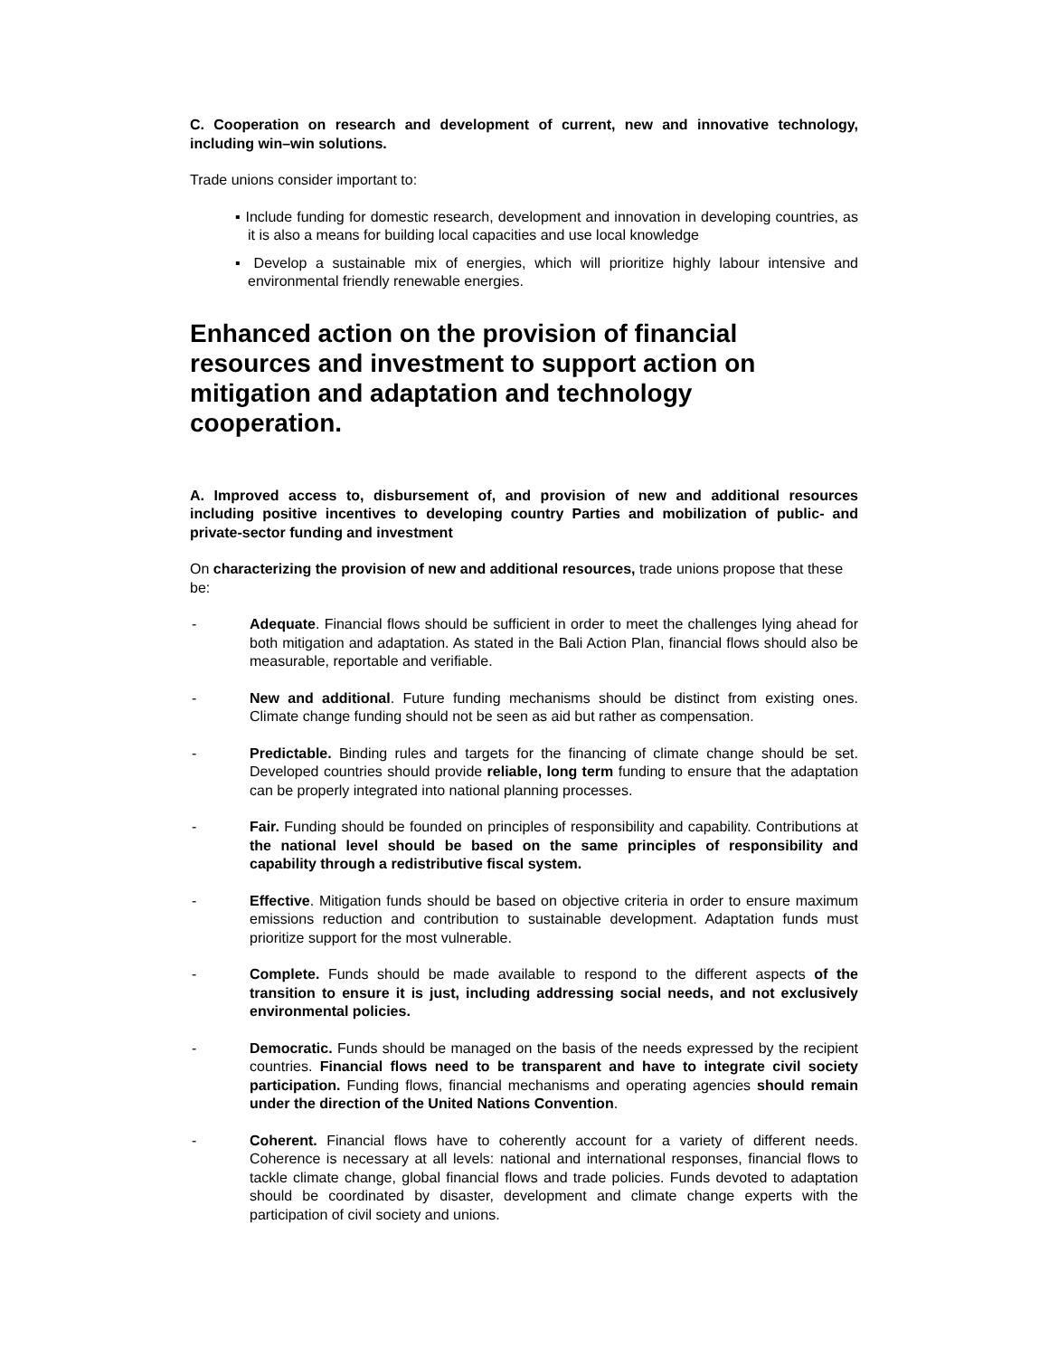C. Cooperation on research and development of current, new and innovative technology, including win–win solutions.
Trade unions consider important to:
▪ Include funding for domestic research, development and innovation in developing countries, as it is also a means for building local capacities and use local knowledge
▪ Develop a sustainable mix of energies, which will prioritize highly labour intensive and environmental friendly renewable energies.
Enhanced action on the provision of financial resources and investment to support action on mitigation and adaptation and technology cooperation.
A. Improved access to, disbursement of, and provision of new and additional resources including positive incentives to developing country Parties and mobilization of public- and private-sector funding and investment
On characterizing the provision of new and additional resources, trade unions propose that these be:
- Adequate. Financial flows should be sufficient in order to meet the challenges lying ahead for both mitigation and adaptation. As stated in the Bali Action Plan, financial flows should also be measurable, reportable and verifiable.
- New and additional. Future funding mechanisms should be distinct from existing ones. Climate change funding should not be seen as aid but rather as compensation.
- Predictable. Binding rules and targets for the financing of climate change should be set. Developed countries should provide reliable, long term funding to ensure that the adaptation can be properly integrated into national planning processes.
- Fair. Funding should be founded on principles of responsibility and capability. Contributions at the national level should be based on the same principles of responsibility and capability through a redistributive fiscal system.
- Effective. Mitigation funds should be based on objective criteria in order to ensure maximum emissions reduction and contribution to sustainable development. Adaptation funds must prioritize support for the most vulnerable.
- Complete. Funds should be made available to respond to the different aspects of the transition to ensure it is just, including addressing social needs, and not exclusively environmental policies.
- Democratic. Funds should be managed on the basis of the needs expressed by the recipient countries. Financial flows need to be transparent and have to integrate civil society participation. Funding flows, financial mechanisms and operating agencies should remain under the direction of the United Nations Convention.
- Coherent. Financial flows have to coherently account for a variety of different needs. Coherence is necessary at all levels: national and international responses, financial flows to tackle climate change, global financial flows and trade policies. Funds devoted to adaptation should be coordinated by disaster, development and climate change experts with the participation of civil society and unions.